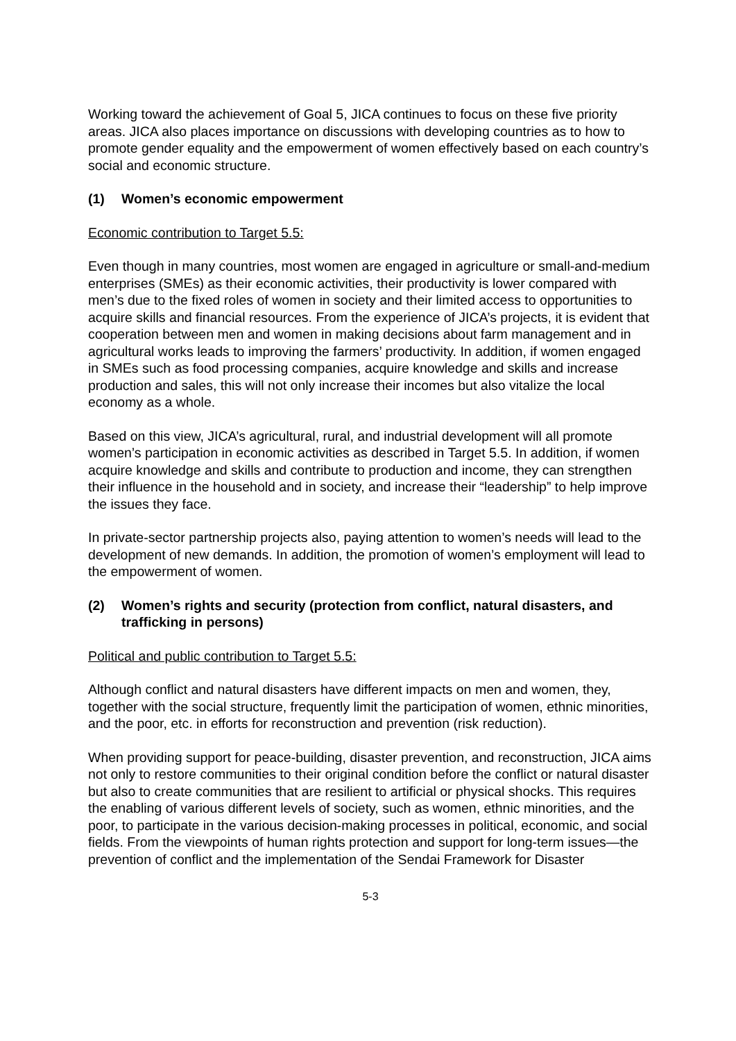Working toward the achievement of Goal 5, JICA continues to focus on these five priority areas. JICA also places importance on discussions with developing countries as to how to promote gender equality and the empowerment of women effectively based on each country’s social and economic structure.
(1) Women’s economic empowerment
Economic contribution to Target 5.5:
Even though in many countries, most women are engaged in agriculture or small-and-medium enterprises (SMEs) as their economic activities, their productivity is lower compared with men’s due to the fixed roles of women in society and their limited access to opportunities to acquire skills and financial resources. From the experience of JICA’s projects, it is evident that cooperation between men and women in making decisions about farm management and in agricultural works leads to improving the farmers’ productivity. In addition, if women engaged in SMEs such as food processing companies, acquire knowledge and skills and increase production and sales, this will not only increase their incomes but also vitalize the local economy as a whole.
Based on this view, JICA’s agricultural, rural, and industrial development will all promote women’s participation in economic activities as described in Target 5.5. In addition, if women acquire knowledge and skills and contribute to production and income, they can strengthen their influence in the household and in society, and increase their “leadership” to help improve the issues they face.
In private-sector partnership projects also, paying attention to women’s needs will lead to the development of new demands. In addition, the promotion of women’s employment will lead to the empowerment of women.
(2) Women’s rights and security (protection from conflict, natural disasters, and trafficking in persons)
Political and public contribution to Target 5.5:
Although conflict and natural disasters have different impacts on men and women, they, together with the social structure, frequently limit the participation of women, ethnic minorities, and the poor, etc. in efforts for reconstruction and prevention (risk reduction).
When providing support for peace-building, disaster prevention, and reconstruction, JICA aims not only to restore communities to their original condition before the conflict or natural disaster but also to create communities that are resilient to artificial or physical shocks. This requires the enabling of various different levels of society, such as women, ethnic minorities, and the poor, to participate in the various decision-making processes in political, economic, and social fields. From the viewpoints of human rights protection and support for long-term issues—the prevention of conflict and the implementation of the Sendai Framework for Disaster
5-3